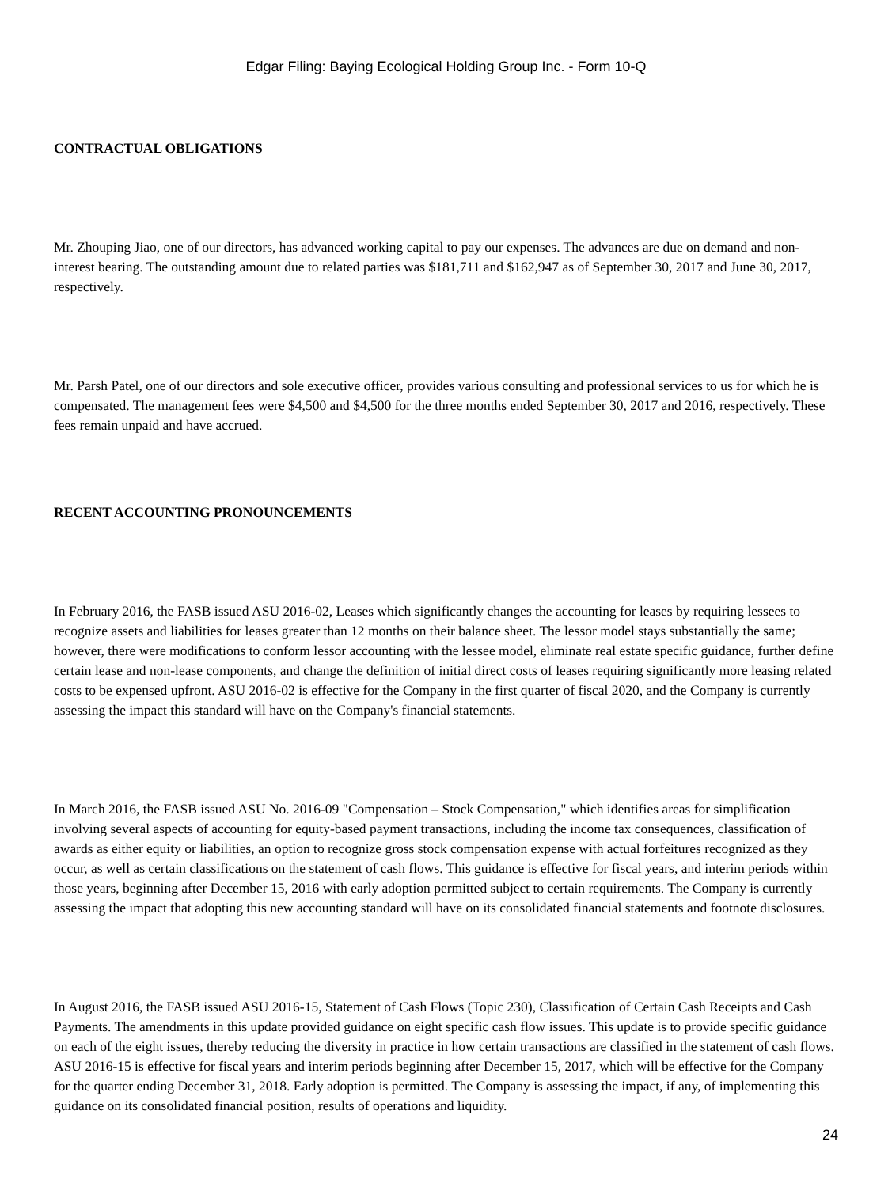Edgar Filing: Baying Ecological Holding Group Inc. - Form 10-Q
CONTRACTUAL OBLIGATIONS
Mr. Zhouping Jiao, one of our directors, has advanced working capital to pay our expenses. The advances are due on demand and non-interest bearing. The outstanding amount due to related parties was $181,711 and $162,947 as of September 30, 2017 and June 30, 2017, respectively.
Mr. Parsh Patel, one of our directors and sole executive officer, provides various consulting and professional services to us for which he is compensated. The management fees were $4,500 and $4,500 for the three months ended September 30, 2017 and 2016, respectively. These fees remain unpaid and have accrued.
RECENT ACCOUNTING PRONOUNCEMENTS
In February 2016, the FASB issued ASU 2016-02, Leases which significantly changes the accounting for leases by requiring lessees to recognize assets and liabilities for leases greater than 12 months on their balance sheet. The lessor model stays substantially the same; however, there were modifications to conform lessor accounting with the lessee model, eliminate real estate specific guidance, further define certain lease and non-lease components, and change the definition of initial direct costs of leases requiring significantly more leasing related costs to be expensed upfront. ASU 2016-02 is effective for the Company in the first quarter of fiscal 2020, and the Company is currently assessing the impact this standard will have on the Company's financial statements.
In March 2016, the FASB issued ASU No. 2016-09 "Compensation – Stock Compensation," which identifies areas for simplification involving several aspects of accounting for equity-based payment transactions, including the income tax consequences, classification of awards as either equity or liabilities, an option to recognize gross stock compensation expense with actual forfeitures recognized as they occur, as well as certain classifications on the statement of cash flows. This guidance is effective for fiscal years, and interim periods within those years, beginning after December 15, 2016 with early adoption permitted subject to certain requirements. The Company is currently assessing the impact that adopting this new accounting standard will have on its consolidated financial statements and footnote disclosures.
In August 2016, the FASB issued ASU 2016-15, Statement of Cash Flows (Topic 230), Classification of Certain Cash Receipts and Cash Payments. The amendments in this update provided guidance on eight specific cash flow issues. This update is to provide specific guidance on each of the eight issues, thereby reducing the diversity in practice in how certain transactions are classified in the statement of cash flows. ASU 2016-15 is effective for fiscal years and interim periods beginning after December 15, 2017, which will be effective for the Company for the quarter ending December 31, 2018. Early adoption is permitted. The Company is assessing the impact, if any, of implementing this guidance on its consolidated financial position, results of operations and liquidity.
24